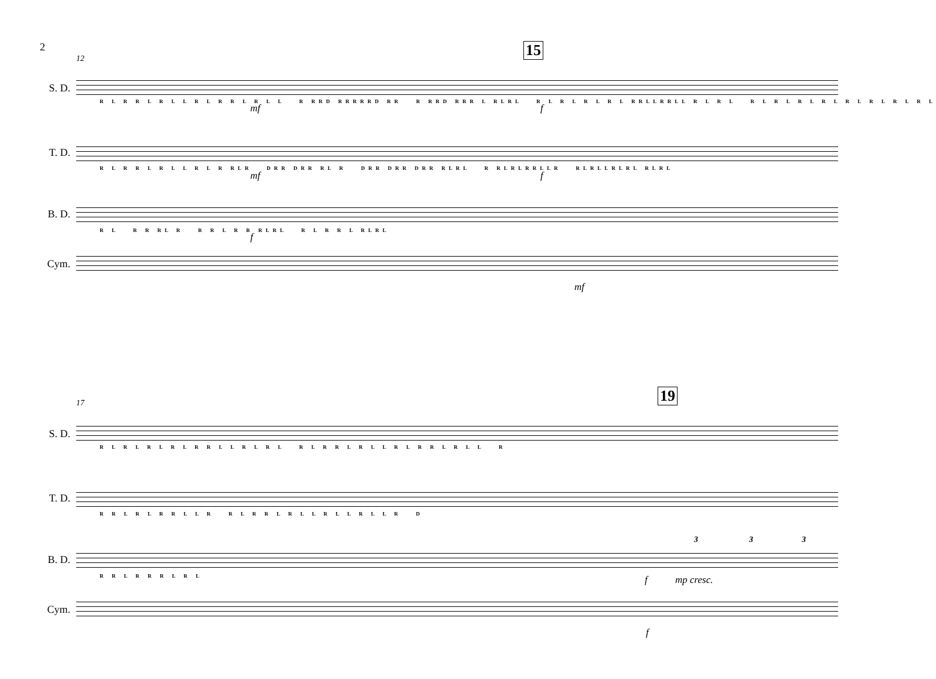2
12 15
S. D.
R L R R L R L L R L R R L R L L R RRD RRRRRD RR R RRD RRR L RLRL R L R L R L R L RRLLRRLL R L R L R L R L R L R L R L R L R L R L
mf f
T. D.
R L R R L R L L R L R RLR DRR DRR RL R DRR DRR DRR RLRL R RLRLRRLLR RLRLLRLRL RLRL
mf f
B. D.
R L R R RL R R R L R R RLRL R L R R L RLRL
f
Cym.
mf
17 19
S. D.
R L R L R L R L R R L L R L R L R L R R L R L L R L R R L R L L R
T. D.
R R L R L R R L L R R L R R L R L L R L L R L L R D
B. D.
R R L R R R L R L
3 3 3
f mp cresc.
Cym.
f